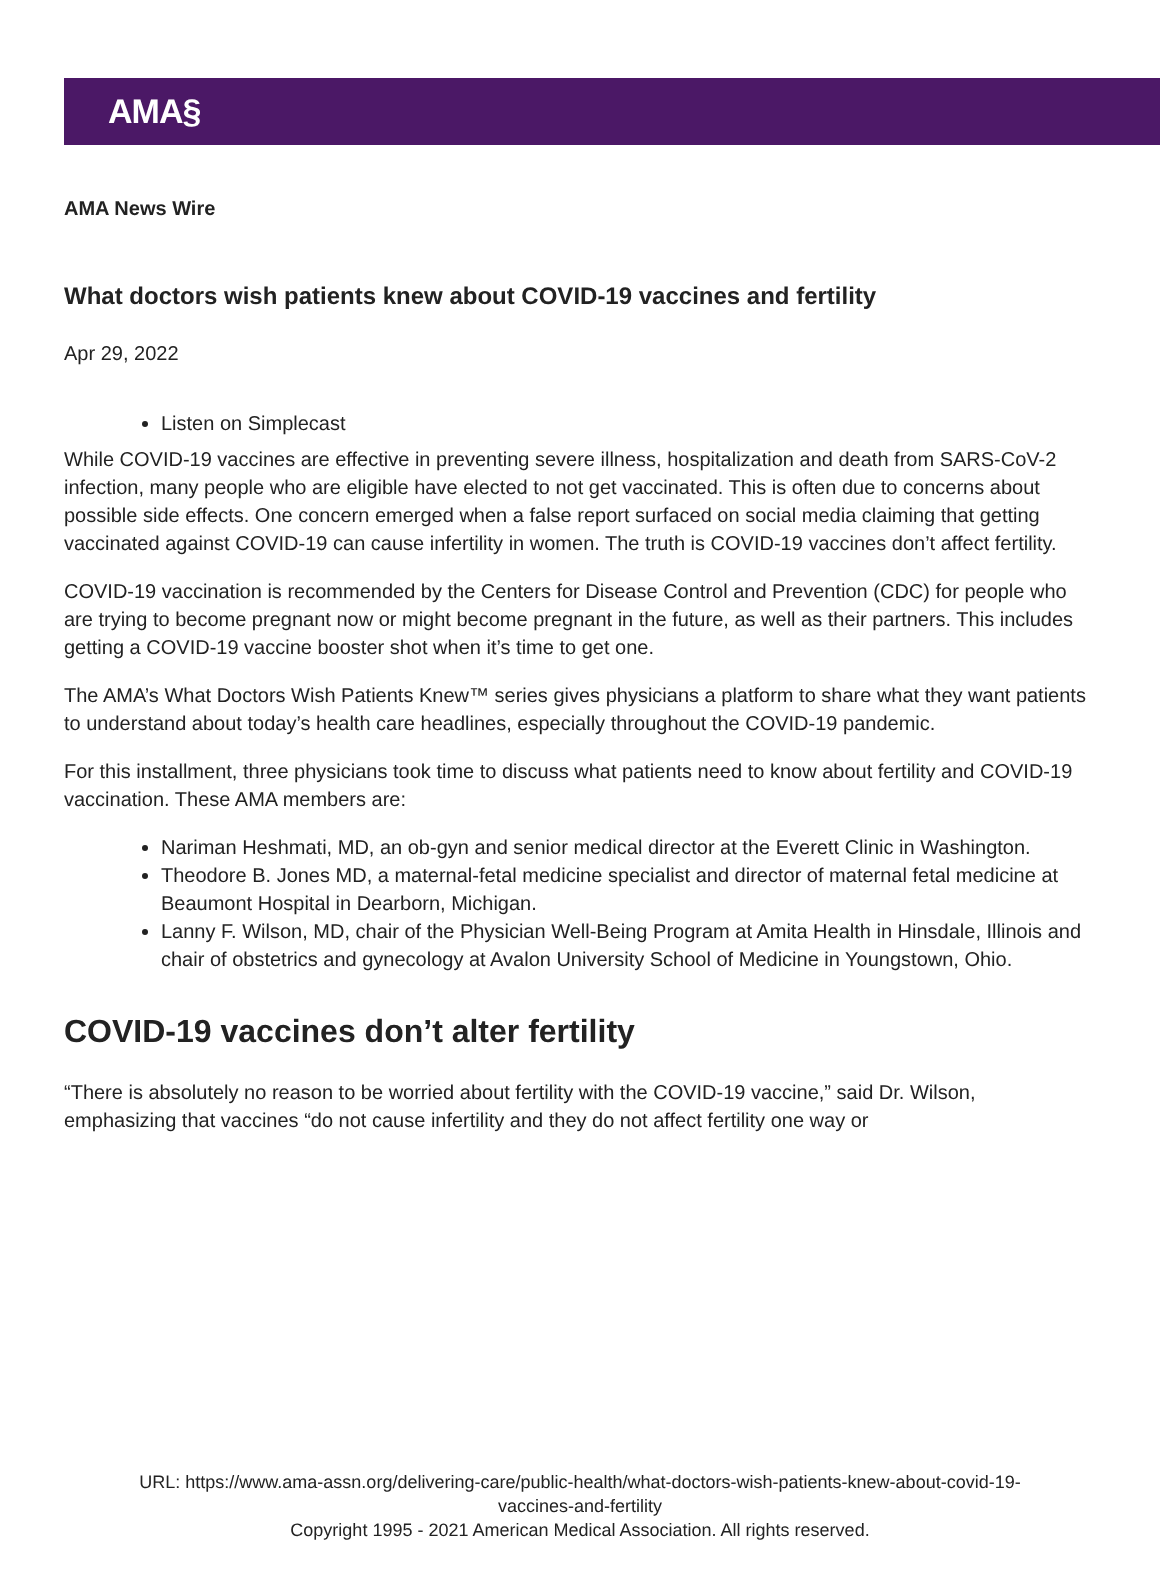AMA§
AMA News Wire
What doctors wish patients knew about COVID-19 vaccines and fertility
Apr 29, 2022
Listen on Simplecast
While COVID-19 vaccines are effective in preventing severe illness, hospitalization and death from SARS-CoV-2 infection, many people who are eligible have elected to not get vaccinated. This is often due to concerns about possible side effects. One concern emerged when a false report surfaced on social media claiming that getting vaccinated against COVID-19 can cause infertility in women. The truth is COVID-19 vaccines don’t affect fertility.
COVID-19 vaccination is recommended by the Centers for Disease Control and Prevention (CDC) for people who are trying to become pregnant now or might become pregnant in the future, as well as their partners. This includes getting a COVID-19 vaccine booster shot when it’s time to get one.
The AMA’s What Doctors Wish Patients Knew™ series gives physicians a platform to share what they want patients to understand about today’s health care headlines, especially throughout the COVID-19 pandemic.
For this installment, three physicians took time to discuss what patients need to know about fertility and COVID-19 vaccination. These AMA members are:
Nariman Heshmati, MD, an ob-gyn and senior medical director at the Everett Clinic in Washington.
Theodore B. Jones MD, a maternal-fetal medicine specialist and director of maternal fetal medicine at Beaumont Hospital in Dearborn, Michigan.
Lanny F. Wilson, MD, chair of the Physician Well-Being Program at Amita Health in Hinsdale, Illinois and chair of obstetrics and gynecology at Avalon University School of Medicine in Youngstown, Ohio.
COVID-19 vaccines don’t alter fertility
“There is absolutely no reason to be worried about fertility with the COVID-19 vaccine,” said Dr. Wilson, emphasizing that vaccines “do not cause infertility and they do not affect fertility one way or
URL: https://www.ama-assn.org/delivering-care/public-health/what-doctors-wish-patients-knew-about-covid-19-
vaccines-and-fertility
Copyright 1995 - 2021 American Medical Association. All rights reserved.